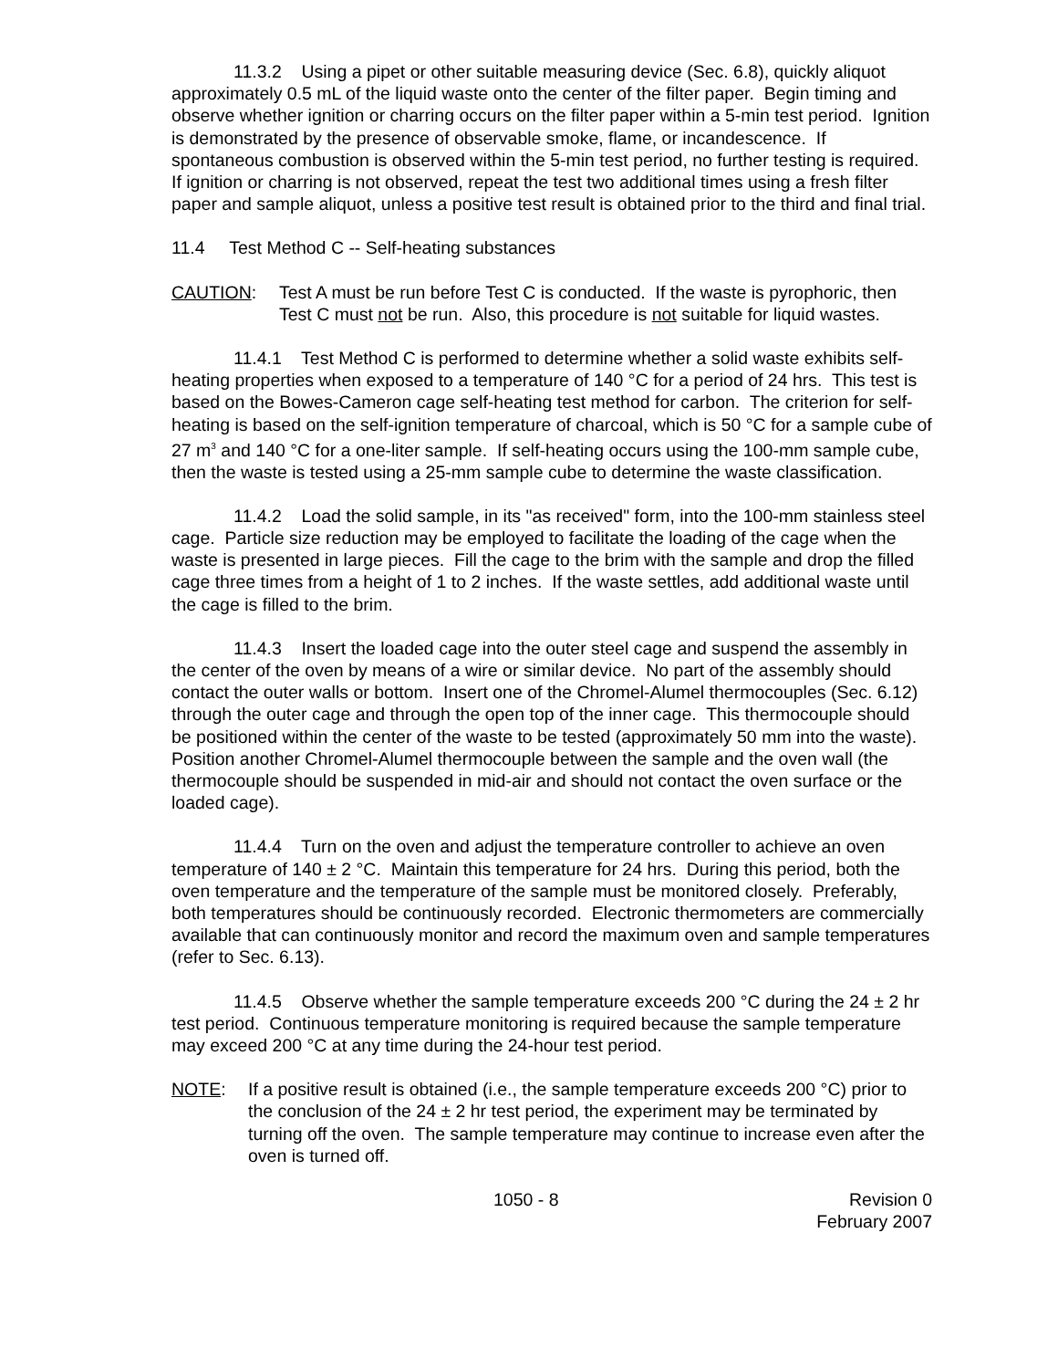11.3.2 Using a pipet or other suitable measuring device (Sec. 6.8), quickly aliquot approximately 0.5 mL of the liquid waste onto the center of the filter paper. Begin timing and observe whether ignition or charring occurs on the filter paper within a 5-min test period. Ignition is demonstrated by the presence of observable smoke, flame, or incandescence. If spontaneous combustion is observed within the 5-min test period, no further testing is required. If ignition or charring is not observed, repeat the test two additional times using a fresh filter paper and sample aliquot, unless a positive test result is obtained prior to the third and final trial.
11.4 Test Method C -- Self-heating substances
CAUTION: Test A must be run before Test C is conducted. If the waste is pyrophoric, then Test C must not be run. Also, this procedure is not suitable for liquid wastes.
11.4.1 Test Method C is performed to determine whether a solid waste exhibits self-heating properties when exposed to a temperature of 140 °C for a period of 24 hrs. This test is based on the Bowes-Cameron cage self-heating test method for carbon. The criterion for self-heating is based on the self-ignition temperature of charcoal, which is 50 °C for a sample cube of 27 m<sup>3</sup> and 140 °C for a one-liter sample. If self-heating occurs using the 100-mm sample cube, then the waste is tested using a 25-mm sample cube to determine the waste classification.
11.4.2 Load the solid sample, in its "as received" form, into the 100-mm stainless steel cage. Particle size reduction may be employed to facilitate the loading of the cage when the waste is presented in large pieces. Fill the cage to the brim with the sample and drop the filled cage three times from a height of 1 to 2 inches. If the waste settles, add additional waste until the cage is filled to the brim.
11.4.3 Insert the loaded cage into the outer steel cage and suspend the assembly in the center of the oven by means of a wire or similar device. No part of the assembly should contact the outer walls or bottom. Insert one of the Chromel-Alumel thermocouples (Sec. 6.12) through the outer cage and through the open top of the inner cage. This thermocouple should be positioned within the center of the waste to be tested (approximately 50 mm into the waste). Position another Chromel-Alumel thermocouple between the sample and the oven wall (the thermocouple should be suspended in mid-air and should not contact the oven surface or the loaded cage).
11.4.4 Turn on the oven and adjust the temperature controller to achieve an oven temperature of 140 ± 2 °C. Maintain this temperature for 24 hrs. During this period, both the oven temperature and the temperature of the sample must be monitored closely. Preferably, both temperatures should be continuously recorded. Electronic thermometers are commercially available that can continuously monitor and record the maximum oven and sample temperatures (refer to Sec. 6.13).
11.4.5 Observe whether the sample temperature exceeds 200 °C during the 24 ± 2 hr test period. Continuous temperature monitoring is required because the sample temperature may exceed 200 °C at any time during the 24-hour test period.
NOTE: If a positive result is obtained (i.e., the sample temperature exceeds 200 °C) prior to the conclusion of the 24 ± 2 hr test period, the experiment may be terminated by turning off the oven. The sample temperature may continue to increase even after the oven is turned off.
1050 - 8 Revision 0
February 2007